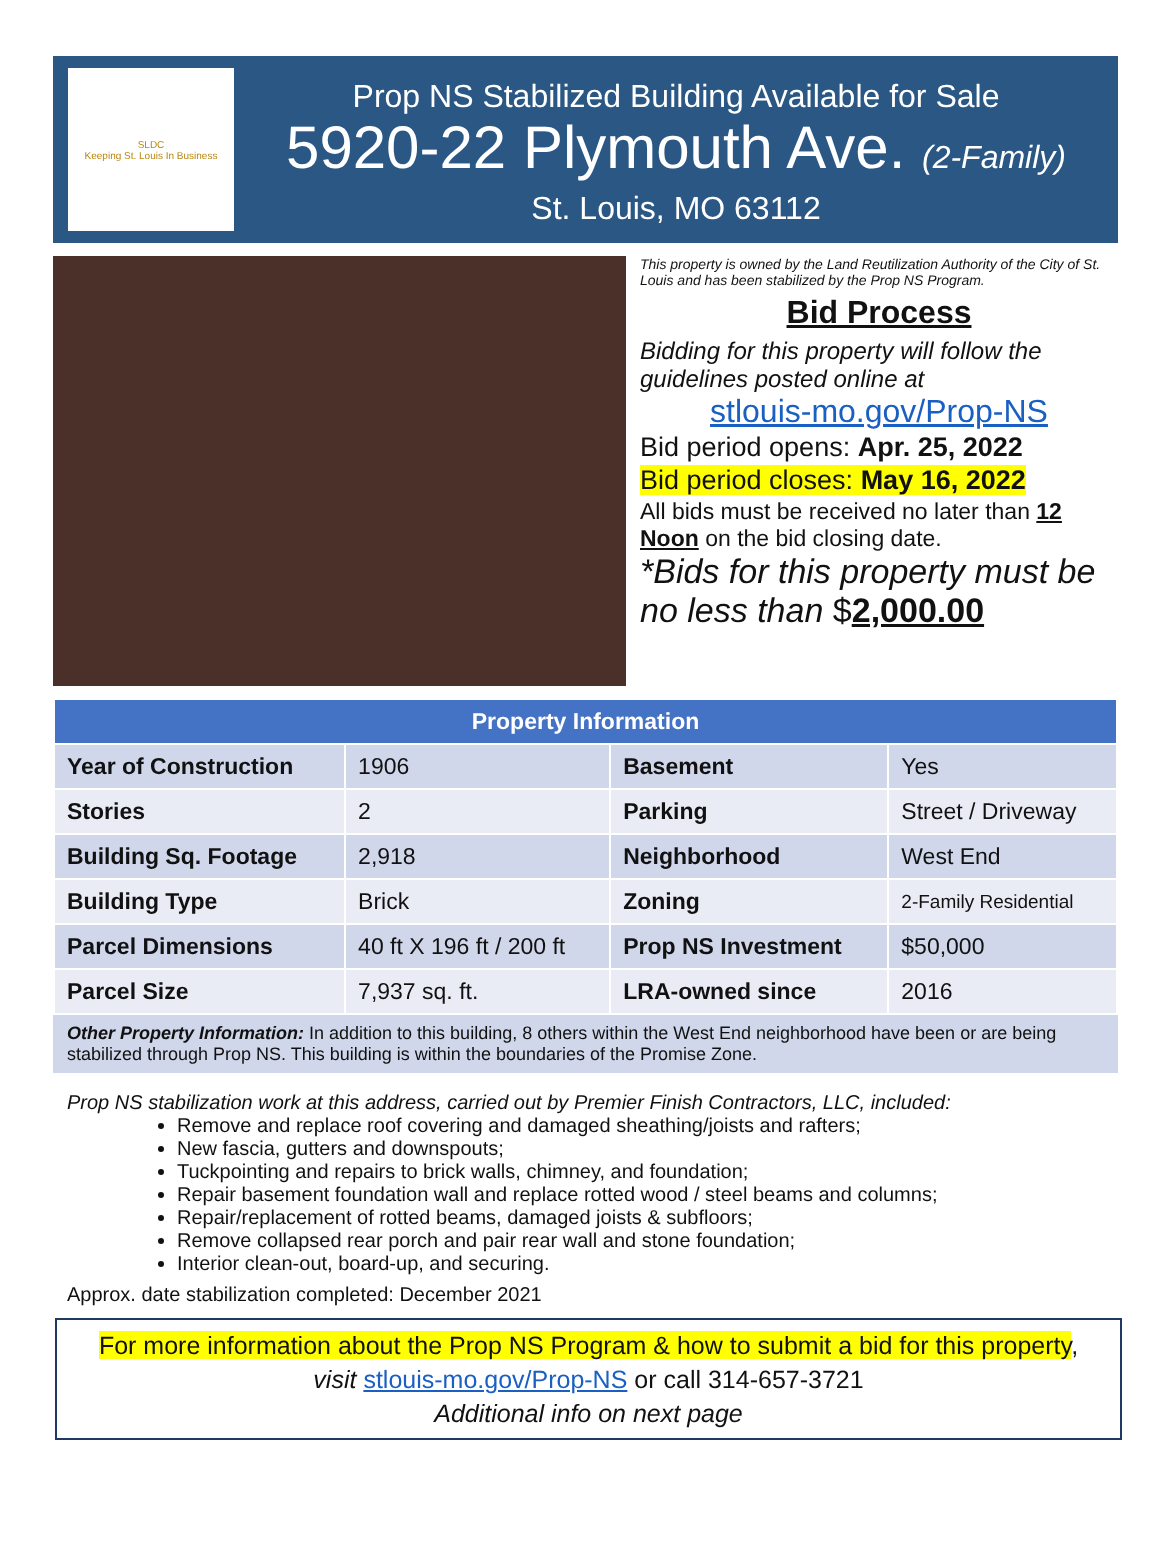SLDC
Keeping St. Louis In Business
Prop NS Stabilized Building Available for Sale
5920-22 Plymouth Ave. (2-Family)
St. Louis, MO 63112
This property is owned by the Land Reutilization Authority of the City of St. Louis and has been stabilized by the Prop NS Program.
Bid Process
Bidding for this property will follow the guidelines posted online at
stlouis-mo.gov/Prop-NS
Bid period opens: Apr. 25, 2022
Bid period closes: May 16, 2022
All bids must be received no later than 12 Noon on the bid closing date.
*Bids for this property must be no less than $2,000.00
| Property Information | | | |
| --- | --- | --- | --- |
| Year of Construction | 1906 | Basement | Yes |
| Stories | 2 | Parking | Street / Driveway |
| Building Sq. Footage | 2,918 | Neighborhood | West End |
| Building Type | Brick | Zoning | 2-Family Residential |
| Parcel Dimensions | 40 ft X 196 ft / 200 ft | Prop NS Investment | $50,000 |
| Parcel Size | 7,937 sq. ft. | LRA-owned since | 2016 |
Other Property Information: In addition to this building, 8 others within the West End neighborhood have been or are being stabilized through Prop NS. This building is within the boundaries of the Promise Zone.
Prop NS stabilization work at this address, carried out by Premier Finish Contractors, LLC, included:
Remove and replace roof covering and damaged sheathing/joists and rafters;
New fascia, gutters and downspouts;
Tuckpointing and repairs to brick walls, chimney, and foundation;
Repair basement foundation wall and replace rotted wood / steel beams and columns;
Repair/replacement of rotted beams, damaged joists & subfloors;
Remove collapsed rear porch and pair rear wall and stone foundation;
Interior clean-out, board-up, and securing.
Approx. date stabilization completed: December 2021
For more information about the Prop NS Program & how to submit a bid for this property,
visit stlouis-mo.gov/Prop-NS or call 314-657-3721
Additional info on next page